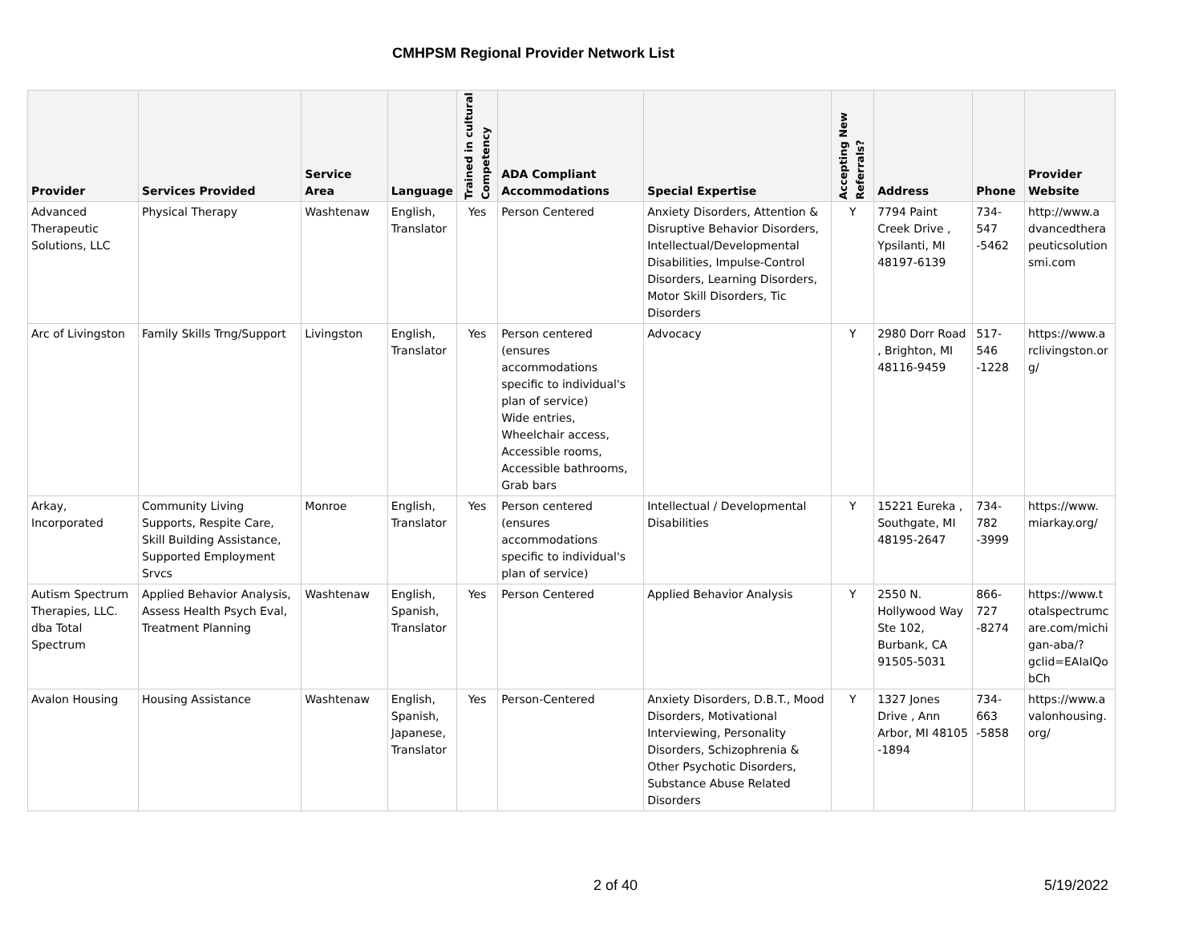CMHPSM Regional Provider Network List
| Provider | Services Provided | Service Area | Language | Trained in cultural Competency | ADA Compliant Accommodations | Special Expertise | Accepting New Referrals? | Address | Phone | Provider Website |
| --- | --- | --- | --- | --- | --- | --- | --- | --- | --- | --- |
| Advanced Therapeutic Solutions, LLC | Physical Therapy | Washtenaw | English, Translator | Yes | Person Centered | Anxiety Disorders, Attention & Disruptive Behavior Disorders, Intellectual/Developmental Disabilities, Impulse-Control Disorders, Learning Disorders, Motor Skill Disorders, Tic Disorders | Y | 7794 Paint Creek Drive , Ypsilanti, MI 48197-6139 | 734-547 -5462 | http://www.a dvancedthera peuticsolution smi.com |
| Arc of Livingston | Family Skills Trng/Support | Livingston | English, Translator | Yes | Person centered (ensures accommodations specific to individual's plan of service) Wide entries, Wheelchair access, Accessible rooms, Accessible bathrooms, Grab bars | Advocacy | Y | 2980 Dorr Road , Brighton, MI 48116-9459 | 517-546 -1228 | https://www.a rclivingston.or g/ |
| Arkay, Incorporated | Community Living Supports, Respite Care, Skill Building Assistance, Supported Employment Srvcs | Monroe | English, Translator | Yes | Person centered (ensures accommodations specific to individual's plan of service) | Intellectual / Developmental Disabilities | Y | 15221 Eureka , Southgate, MI 48195-2647 | 734-782 -3999 | https://www. miarkay.org/ |
| Autism Spectrum Therapies, LLC. dba Total Spectrum | Applied Behavior Analysis, Assess Health Psych Eval, Treatment Planning | Washtenaw | English, Spanish, Translator | Yes | Person Centered | Applied Behavior Analysis | Y | 2550 N. Hollywood Way Ste 102, Burbank, CA 91505-5031 | 866-727 -8274 | https://www.t otalspectrumc are.com/michi gan-aba/? gclid=EAIaIQo bCh |
| Avalon Housing | Housing Assistance | Washtenaw | English, Spanish, Japanese, Translator | Yes | Person-Centered | Anxiety Disorders, D.B.T., Mood Disorders, Motivational Interviewing, Personality Disorders, Schizophrenia & Other Psychotic Disorders, Substance Abuse Related Disorders | Y | 1327 Jones Drive , Ann Arbor, MI 48105 -1894 | 734-663 -5858 | https://www.a valonhousing. org/ |
2 of 40 5/19/2022